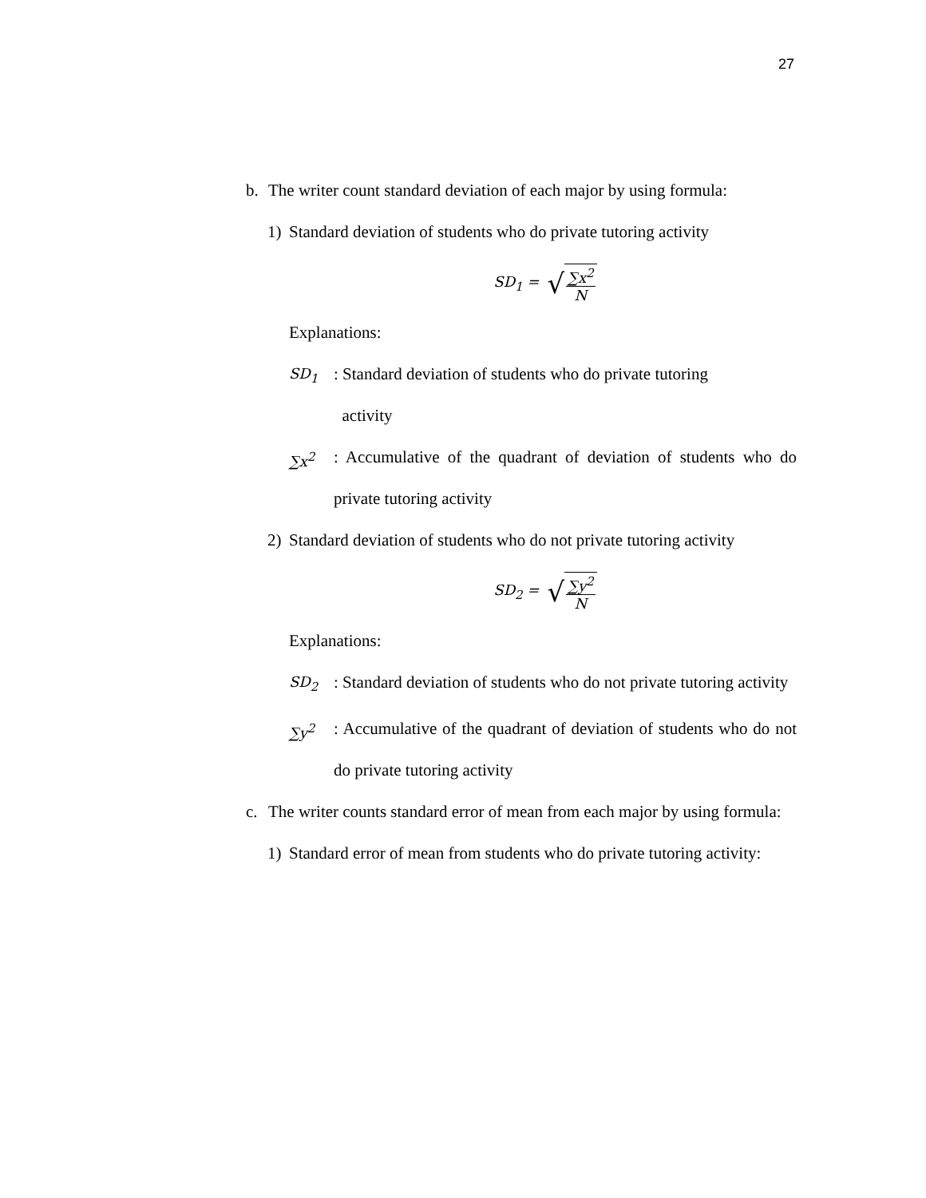27
b. The writer count standard deviation of each major by using formula:
1) Standard deviation of students who do private tutoring activity
SD<sub>1</sub> = √ ∑x<sup>2</sup> N
Explanations:
SD<sub>1</sub>
: Standard deviation of students who do private tutoring
activity
∑x<sup>2</sup>
: Accumulative of the quadrant of deviation of students who do private tutoring activity
2) Standard deviation of students who do not private tutoring activity
SD<sub>2</sub> = √ ∑y<sup>2</sup> N
Explanations:
SD<sub>2</sub>
: Standard deviation of students who do not private tutoring activity
∑y<sup>2</sup>
: Accumulative of the quadrant of deviation of students who do not do private tutoring activity
c. The writer counts standard error of mean from each major by using formula:
1) Standard error of mean from students who do private tutoring activity: